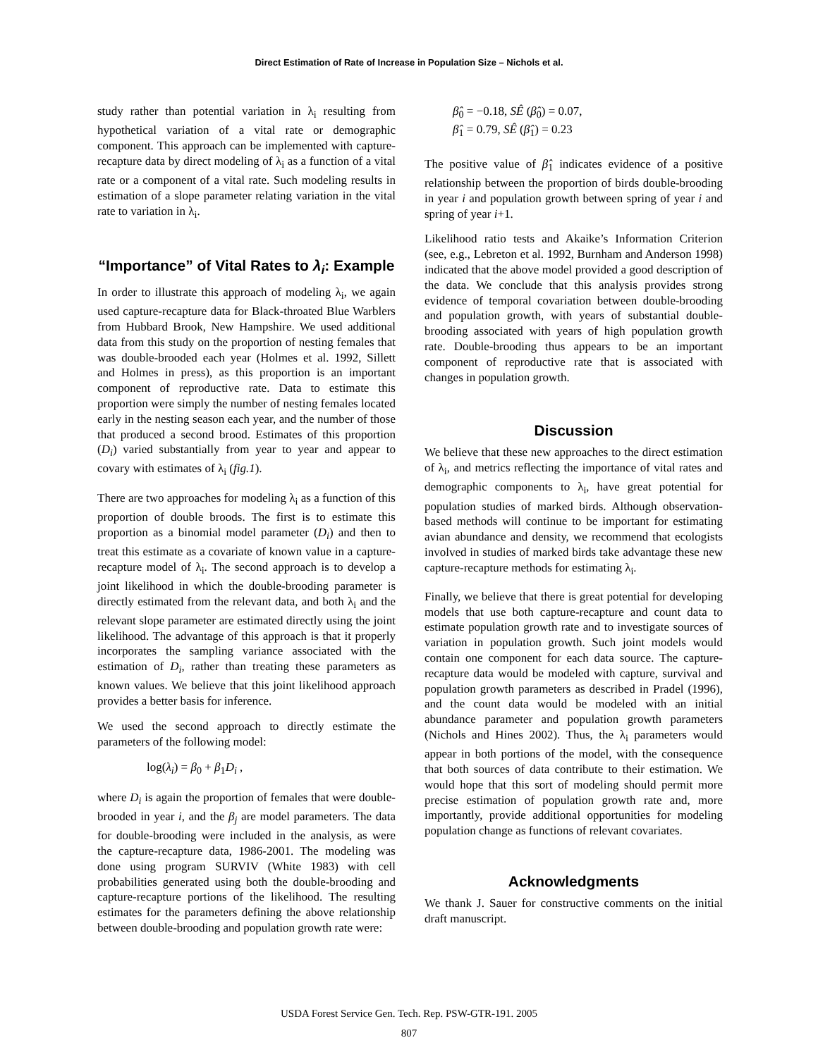Direct Estimation of Rate of Increase in Population Size – Nichols et al.
study rather than potential variation in λ<sub>i</sub> resulting from hypothetical variation of a vital rate or demographic component. This approach can be implemented with capture-recapture data by direct modeling of λ<sub>i</sub> as a function of a vital rate or a component of a vital rate. Such modeling results in estimation of a slope parameter relating variation in the vital rate to variation in λ<sub>i</sub>.
“Importance” of Vital Rates to λ<sub>i</sub>: Example
In order to illustrate this approach of modeling λ<sub>i</sub>, we again used capture-recapture data for Black-throated Blue Warblers from Hubbard Brook, New Hampshire. We used additional data from this study on the proportion of nesting females that was double-brooded each year (Holmes et al. 1992, Sillett and Holmes in press), as this proportion is an important component of reproductive rate. Data to estimate this proportion were simply the number of nesting females located early in the nesting season each year, and the number of those that produced a second brood. Estimates of this proportion (D<sub>i</sub>) varied substantially from year to year and appear to covary with estimates of λ<sub>i</sub> (fig.1).
There are two approaches for modeling λ<sub>i</sub> as a function of this proportion of double broods. The first is to estimate this proportion as a binomial model parameter (D<sub>i</sub>) and then to treat this estimate as a covariate of known value in a capture-recapture model of λ<sub>i</sub>. The second approach is to develop a joint likelihood in which the double-brooding parameter is directly estimated from the relevant data, and both λ<sub>i</sub> and the relevant slope parameter are estimated directly using the joint likelihood. The advantage of this approach is that it properly incorporates the sampling variance associated with the estimation of D<sub>i</sub>, rather than treating these parameters as known values. We believe that this joint likelihood approach provides a better basis for inference.
We used the second approach to directly estimate the parameters of the following model:
log(λ<sub>i</sub>) = β<sub>0</sub> + β<sub>1</sub>D<sub>i</sub> ,
where D<sub>i</sub> is again the proportion of females that were double-brooded in year i, and the β<sub>j</sub> are model parameters. The data for double-brooding were included in the analysis, as were the capture-recapture data, 1986-2001. The modeling was done using program SURVIV (White 1983) with cell probabilities generated using both the double-brooding and capture-recapture portions of the likelihood. The resulting estimates for the parameters defining the above relationship between double-brooding and population growth rate were:
β̂<sub>0</sub> = −0.18, SÊ (β̂<sub>0</sub>) = 0.07,
β̂<sub>1</sub> = 0.79, SÊ (β̂<sub>1</sub>) = 0.23
The positive value of β̂<sub>1</sub> indicates evidence of a positive relationship between the proportion of birds double-brooding in year i and population growth between spring of year i and spring of year i+1.
Likelihood ratio tests and Akaike’s Information Criterion (see, e.g., Lebreton et al. 1992, Burnham and Anderson 1998) indicated that the above model provided a good description of the data. We conclude that this analysis provides strong evidence of temporal covariation between double-brooding and population growth, with years of substantial double-brooding associated with years of high population growth rate. Double-brooding thus appears to be an important component of reproductive rate that is associated with changes in population growth.
Discussion
We believe that these new approaches to the direct estimation of λ<sub>i</sub>, and metrics reflecting the importance of vital rates and demographic components to λ<sub>i</sub>, have great potential for population studies of marked birds. Although observation-based methods will continue to be important for estimating avian abundance and density, we recommend that ecologists involved in studies of marked birds take advantage these new capture-recapture methods for estimating λ<sub>i</sub>.
Finally, we believe that there is great potential for developing models that use both capture-recapture and count data to estimate population growth rate and to investigate sources of variation in population growth. Such joint models would contain one component for each data source. The capture-recapture data would be modeled with capture, survival and population growth parameters as described in Pradel (1996), and the count data would be modeled with an initial abundance parameter and population growth parameters (Nichols and Hines 2002). Thus, the λ<sub>i</sub> parameters would appear in both portions of the model, with the consequence that both sources of data contribute to their estimation. We would hope that this sort of modeling should permit more precise estimation of population growth rate and, more importantly, provide additional opportunities for modeling population change as functions of relevant covariates.
Acknowledgments
We thank J. Sauer for constructive comments on the initial draft manuscript.
USDA Forest Service Gen. Tech. Rep. PSW-GTR-191. 2005
807